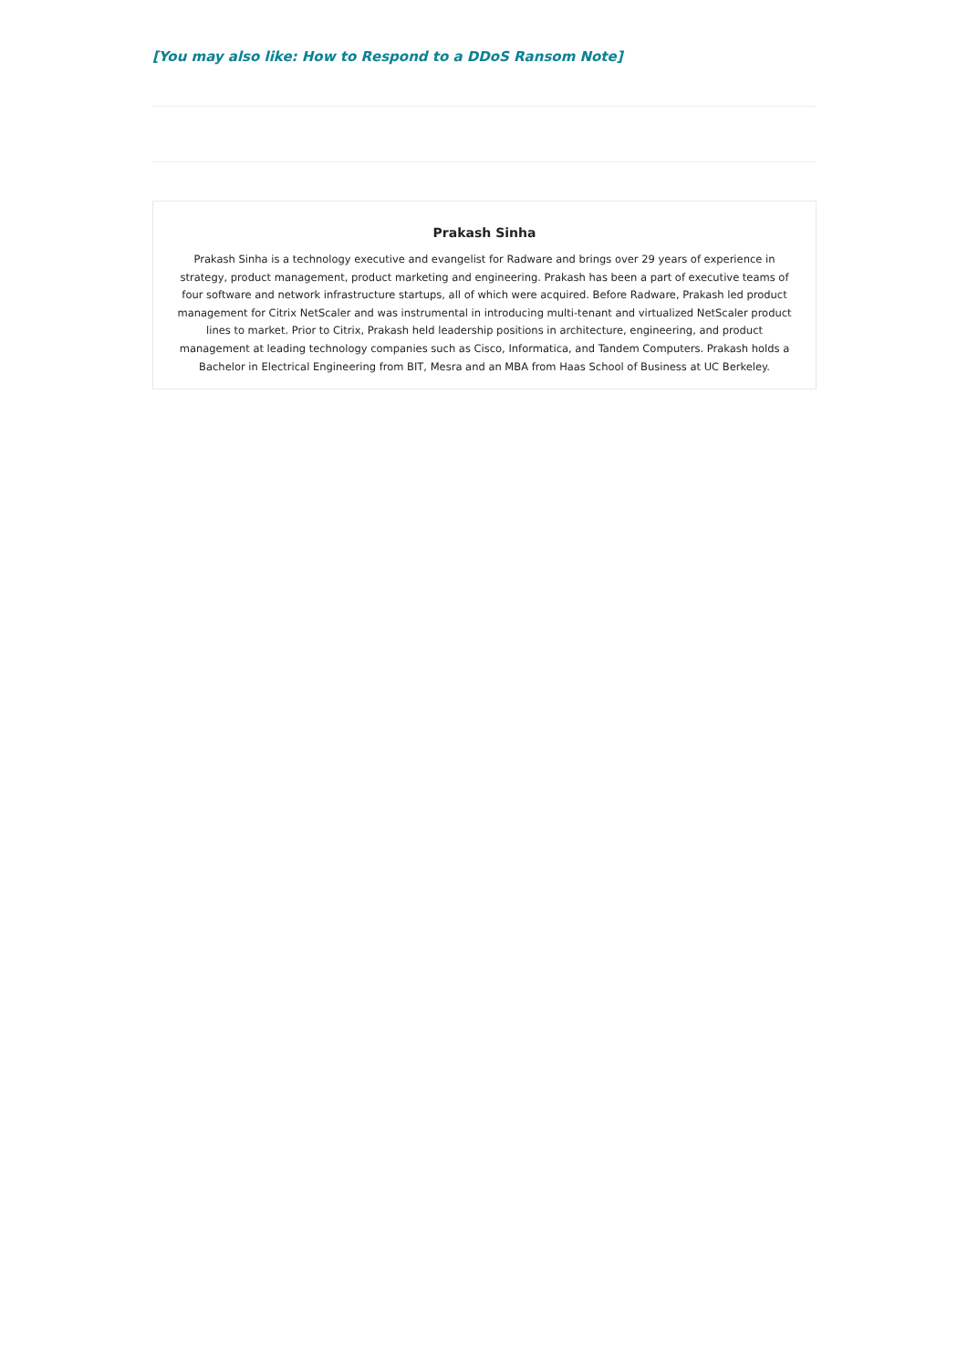[You may also like: How to Respond to a DDoS Ransom Note]
Prakash Sinha
Prakash Sinha is a technology executive and evangelist for Radware and brings over 29 years of experience in strategy, product management, product marketing and engineering. Prakash has been a part of executive teams of four software and network infrastructure startups, all of which were acquired. Before Radware, Prakash led product management for Citrix NetScaler and was instrumental in introducing multi-tenant and virtualized NetScaler product lines to market. Prior to Citrix, Prakash held leadership positions in architecture, engineering, and product management at leading technology companies such as Cisco, Informatica, and Tandem Computers. Prakash holds a Bachelor in Electrical Engineering from BIT, Mesra and an MBA from Haas School of Business at UC Berkeley.